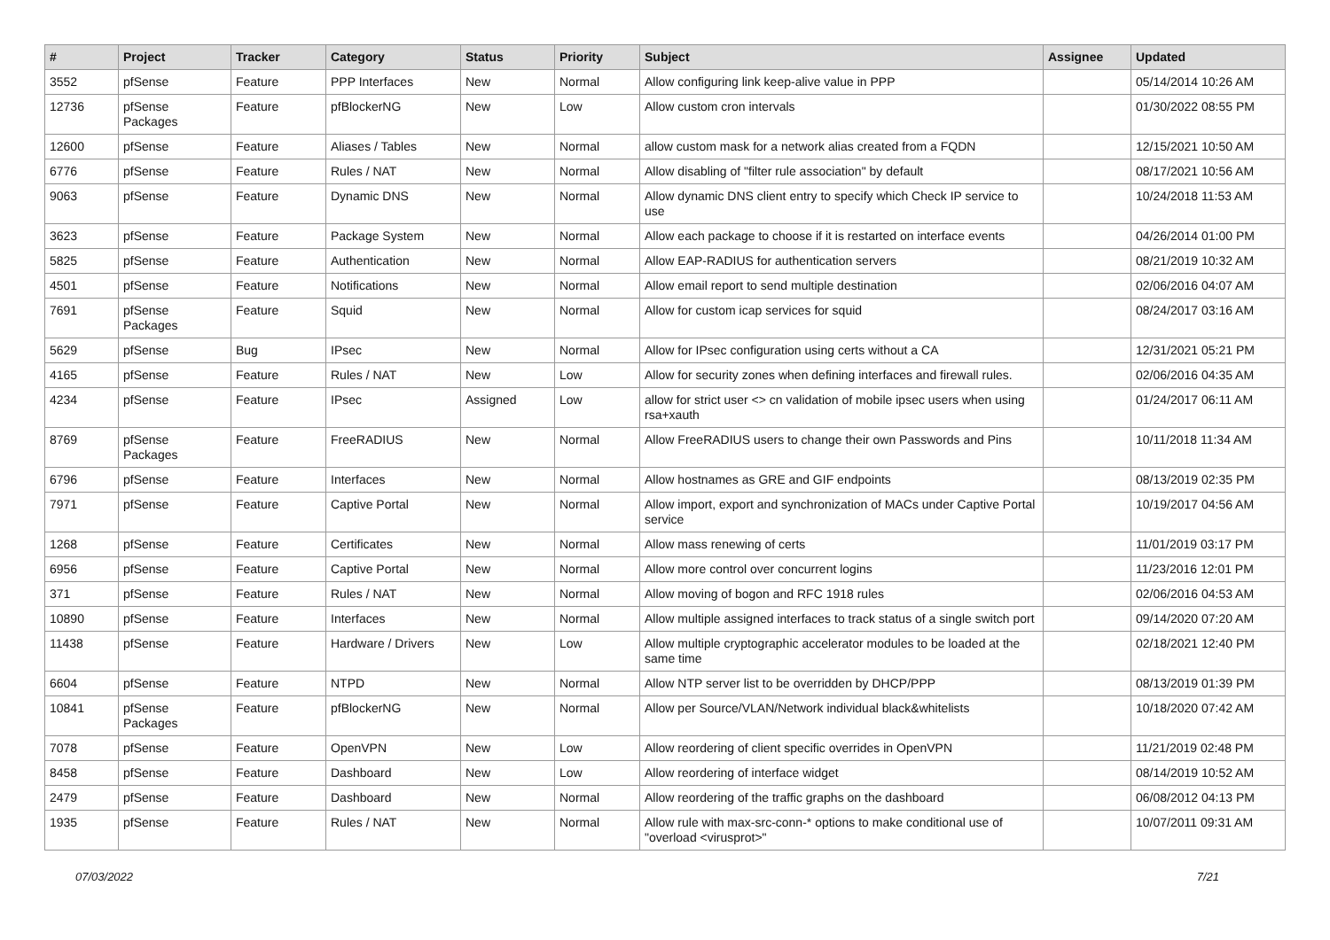| # | Project | Tracker | Category | Status | Priority | Subject | Assignee | Updated |
| --- | --- | --- | --- | --- | --- | --- | --- | --- |
| 3552 | pfSense | Feature | PPP Interfaces | New | Normal | Allow configuring link keep-alive value in PPP | | 05/14/2014 10:26 AM |
| 12736 | pfSense Packages | Feature | pfBlockerNG | New | Low | Allow custom cron intervals | | 01/30/2022 08:55 PM |
| 12600 | pfSense | Feature | Aliases / Tables | New | Normal | allow custom mask for a network alias created from a FQDN | | 12/15/2021 10:50 AM |
| 6776 | pfSense | Feature | Rules / NAT | New | Normal | Allow disabling of "filter rule association" by default | | 08/17/2021 10:56 AM |
| 9063 | pfSense | Feature | Dynamic DNS | New | Normal | Allow dynamic DNS client entry to specify which Check IP service to use | | 10/24/2018 11:53 AM |
| 3623 | pfSense | Feature | Package System | New | Normal | Allow each package to choose if it is restarted on interface events | | 04/26/2014 01:00 PM |
| 5825 | pfSense | Feature | Authentication | New | Normal | Allow EAP-RADIUS for authentication servers | | 08/21/2019 10:32 AM |
| 4501 | pfSense | Feature | Notifications | New | Normal | Allow email report to send multiple destination | | 02/06/2016 04:07 AM |
| 7691 | pfSense Packages | Feature | Squid | New | Normal | Allow for custom icap services for squid | | 08/24/2017 03:16 AM |
| 5629 | pfSense | Bug | IPsec | New | Normal | Allow for IPsec configuration using certs without a CA | | 12/31/2021 05:21 PM |
| 4165 | pfSense | Feature | Rules / NAT | New | Low | Allow for security zones when defining interfaces and firewall rules. | | 02/06/2016 04:35 AM |
| 4234 | pfSense | Feature | IPsec | Assigned | Low | allow for strict user <> cn validation of mobile ipsec users when using rsa+xauth | | 01/24/2017 06:11 AM |
| 8769 | pfSense Packages | Feature | FreeRADIUS | New | Normal | Allow FreeRADIUS users to change their own Passwords and Pins | | 10/11/2018 11:34 AM |
| 6796 | pfSense | Feature | Interfaces | New | Normal | Allow hostnames as GRE and GIF endpoints | | 08/13/2019 02:35 PM |
| 7971 | pfSense | Feature | Captive Portal | New | Normal | Allow import, export and synchronization of MACs under Captive Portal service | | 10/19/2017 04:56 AM |
| 1268 | pfSense | Feature | Certificates | New | Normal | Allow mass renewing of certs | | 11/01/2019 03:17 PM |
| 6956 | pfSense | Feature | Captive Portal | New | Normal | Allow more control over concurrent logins | | 11/23/2016 12:01 PM |
| 371 | pfSense | Feature | Rules / NAT | New | Normal | Allow moving of bogon and RFC 1918 rules | | 02/06/2016 04:53 AM |
| 10890 | pfSense | Feature | Interfaces | New | Normal | Allow multiple assigned interfaces to track status of a single switch port | | 09/14/2020 07:20 AM |
| 11438 | pfSense | Feature | Hardware / Drivers | New | Low | Allow multiple cryptographic accelerator modules to be loaded at the same time | | 02/18/2021 12:40 PM |
| 6604 | pfSense | Feature | NTPD | New | Normal | Allow NTP server list to be overridden by DHCP/PPP | | 08/13/2019 01:39 PM |
| 10841 | pfSense Packages | Feature | pfBlockerNG | New | Normal | Allow per Source/VLAN/Network individual black&whitelists | | 10/18/2020 07:42 AM |
| 7078 | pfSense | Feature | OpenVPN | New | Low | Allow reordering of client specific overrides in OpenVPN | | 11/21/2019 02:48 PM |
| 8458 | pfSense | Feature | Dashboard | New | Low | Allow reordering of interface widget | | 08/14/2019 10:52 AM |
| 2479 | pfSense | Feature | Dashboard | New | Normal | Allow reordering of the traffic graphs on the dashboard | | 06/08/2012 04:13 PM |
| 1935 | pfSense | Feature | Rules / NAT | New | Normal | Allow rule with max-src-conn-* options to make conditional use of "overload <virusprot>" | | 10/07/2011 09:31 AM |
07/03/2022 7/21